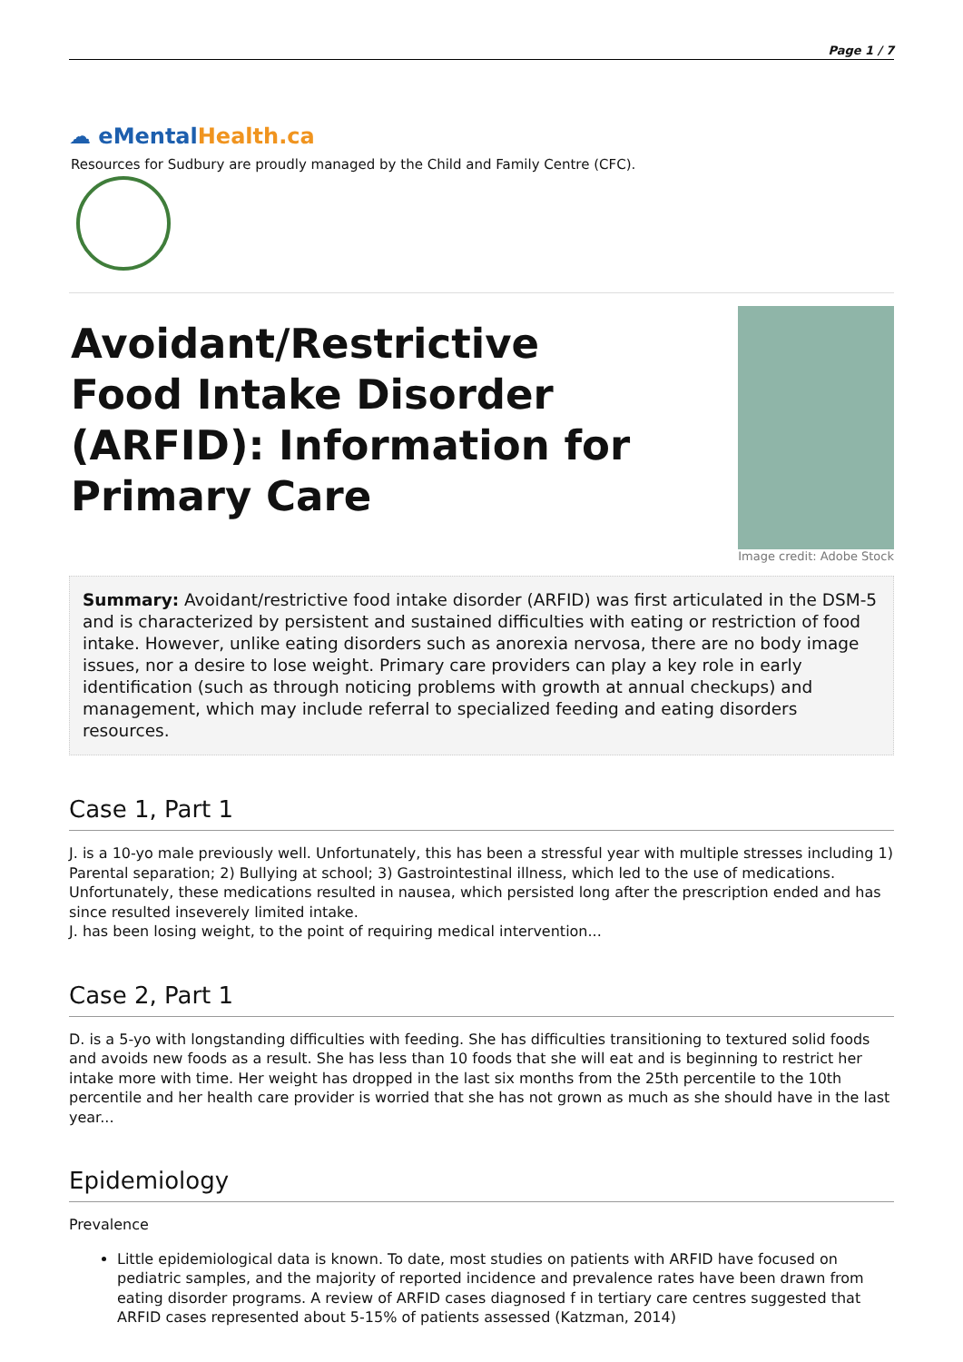Page 1 / 7
☁ e MentalHealth.ca
Resources for Sudbury are proudly managed by the Child and Family Centre (CFC).
Avoidant/Restrictive Food Intake Disorder (ARFID): Information for Primary Care
Image credit: Adobe Stock
Summary: Avoidant/restrictive food intake disorder (ARFID) was first articulated in the DSM-5 and is characterized by persistent and sustained difficulties with eating or restriction of food intake. However, unlike eating disorders such as anorexia nervosa, there are no body image issues, nor a desire to lose weight. Primary care providers can play a key role in early identification (such as through noticing problems with growth at annual checkups) and management, which may include referral to specialized feeding and eating disorders resources.
Case 1, Part 1
J. is a 10-yo male previously well. Unfortunately, this has been a stressful year with multiple stresses including 1) Parental separation; 2) Bullying at school; 3) Gastrointestinal illness, which led to the use of medications. Unfortunately, these medications resulted in nausea, which persisted long after the prescription ended and has since resulted inseverely limited intake.
J. has been losing weight, to the point of requiring medical intervention...
Case 2, Part 1
D. is a 5-yo with longstanding difficulties with feeding. She has difficulties transitioning to textured solid foods and avoids new foods as a result. She has less than 10 foods that she will eat and is beginning to restrict her intake more with time. Her weight has dropped in the last six months from the 25th percentile to the 10th percentile and her health care provider is worried that she has not grown as much as she should have in the last year...
Epidemiology
Prevalence
Little epidemiological data is known. To date, most studies on patients with ARFID have focused on pediatric samples, and the majority of reported incidence and prevalence rates have been drawn from eating disorder programs. A review of ARFID cases diagnosed f in tertiary care centres suggested that ARFID cases represented about 5-15% of patients assessed (Katzman, 2014)